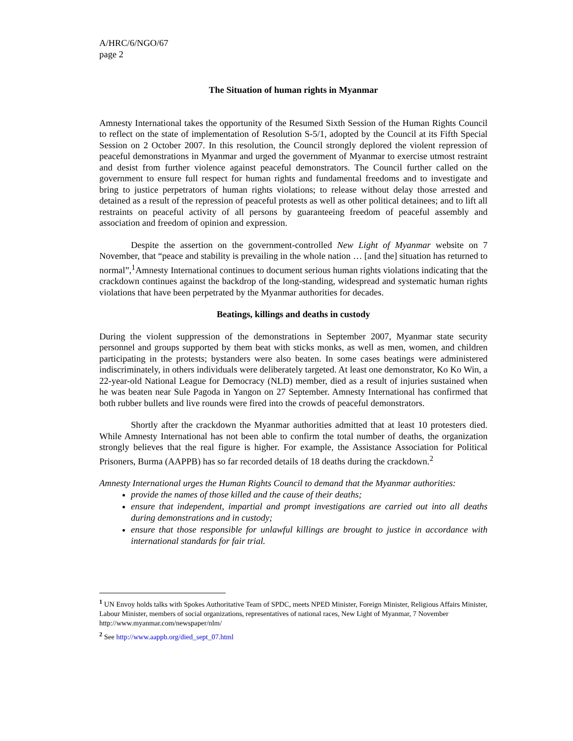A/HRC/6/NGO/67
page 2
The Situation of human rights in Myanmar
Amnesty International takes the opportunity of the Resumed Sixth Session of the Human Rights Council to reflect on the state of implementation of Resolution S-5/1, adopted by the Council at its Fifth Special Session on 2 October 2007. In this resolution, the Council strongly deplored the violent repression of peaceful demonstrations in Myanmar and urged the government of Myanmar to exercise utmost restraint and desist from further violence against peaceful demonstrators. The Council further called on the government to ensure full respect for human rights and fundamental freedoms and to investigate and bring to justice perpetrators of human rights violations; to release without delay those arrested and detained as a result of the repression of peaceful protests as well as other political detainees; and to lift all restraints on peaceful activity of all persons by guaranteeing freedom of peaceful assembly and association and freedom of opinion and expression.
Despite the assertion on the government-controlled New Light of Myanmar website on 7 November, that “peace and stability is prevailing in the whole nation … [and the] situation has returned to normal”,<sup>1</sup>Amnesty International continues to document serious human rights violations indicating that the crackdown continues against the backdrop of the long-standing, widespread and systematic human rights violations that have been perpetrated by the Myanmar authorities for decades.
Beatings, killings and deaths in custody
During the violent suppression of the demonstrations in September 2007, Myanmar state security personnel and groups supported by them beat with sticks monks, as well as men, women, and children participating in the protests; bystanders were also beaten. In some cases beatings were administered indiscriminately, in others individuals were deliberately targeted. At least one demonstrator, Ko Ko Win, a 22-year-old National League for Democracy (NLD) member, died as a result of injuries sustained when he was beaten near Sule Pagoda in Yangon on 27 September. Amnesty International has confirmed that both rubber bullets and live rounds were fired into the crowds of peaceful demonstrators.
Shortly after the crackdown the Myanmar authorities admitted that at least 10 protesters died. While Amnesty International has not been able to confirm the total number of deaths, the organization strongly believes that the real figure is higher. For example, the Assistance Association for Political Prisoners, Burma (AAPPB) has so far recorded details of 18 deaths during the crackdown.<sup>2</sup>
Amnesty International urges the Human Rights Council to demand that the Myanmar authorities:
provide the names of those killed and the cause of their deaths;
ensure that independent, impartial and prompt investigations are carried out into all deaths during demonstrations and in custody;
ensure that those responsible for unlawful killings are brought to justice in accordance with international standards for fair trial.
<sup>1</sup> UN Envoy holds talks with Spokes Authoritative Team of SPDC, meets NPED Minister, Foreign Minister, Religious Affairs Minister, Labour Minister, members of social organizations, representatives of national races, New Light of Myanmar, 7 November http://www.myanmar.com/newspaper/nlm/
<sup>2</sup> See http://www.aappb.org/died_sept_07.html